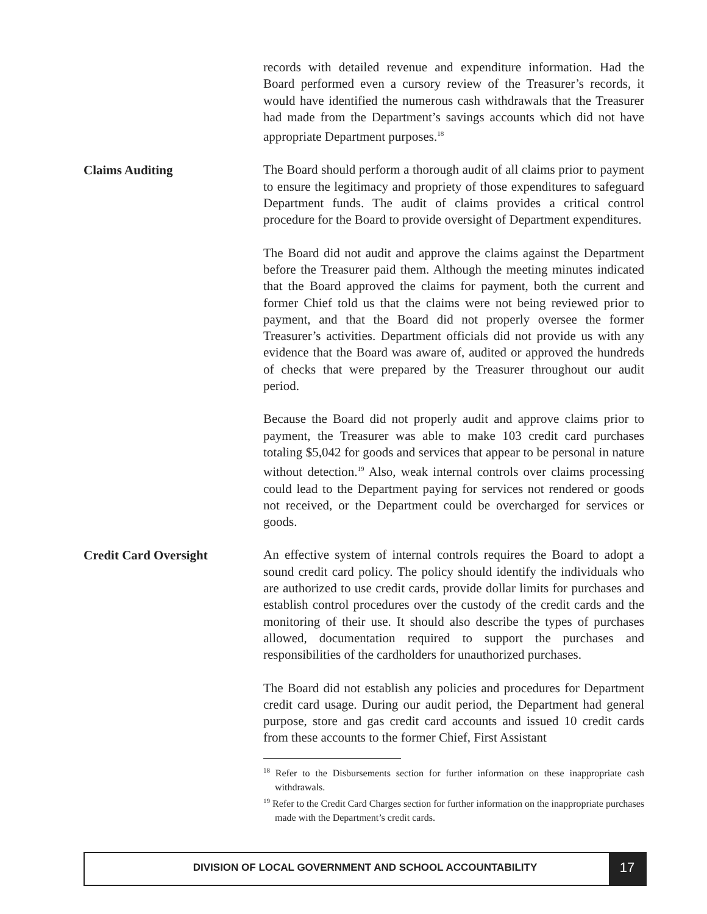records with detailed revenue and expenditure information. Had the Board performed even a cursory review of the Treasurer’s records, it would have identified the numerous cash withdrawals that the Treasurer had made from the Department’s savings accounts which did not have appropriate Department purposes.<sup>18</sup>
Claims Auditing
The Board should perform a thorough audit of all claims prior to payment to ensure the legitimacy and propriety of those expenditures to safeguard Department funds. The audit of claims provides a critical control procedure for the Board to provide oversight of Department expenditures.
The Board did not audit and approve the claims against the Department before the Treasurer paid them. Although the meeting minutes indicated that the Board approved the claims for payment, both the current and former Chief told us that the claims were not being reviewed prior to payment, and that the Board did not properly oversee the former Treasurer’s activities. Department officials did not provide us with any evidence that the Board was aware of, audited or approved the hundreds of checks that were prepared by the Treasurer throughout our audit period.
Because the Board did not properly audit and approve claims prior to payment, the Treasurer was able to make 103 credit card purchases totaling $5,042 for goods and services that appear to be personal in nature without detection.<sup>19</sup> Also, weak internal controls over claims processing could lead to the Department paying for services not rendered or goods not received, or the Department could be overcharged for services or goods.
Credit Card Oversight
An effective system of internal controls requires the Board to adopt a sound credit card policy. The policy should identify the individuals who are authorized to use credit cards, provide dollar limits for purchases and establish control procedures over the custody of the credit cards and the monitoring of their use. It should also describe the types of purchases allowed, documentation required to support the purchases and responsibilities of the cardholders for unauthorized purchases.
The Board did not establish any policies and procedures for Department credit card usage. During our audit period, the Department had general purpose, store and gas credit card accounts and issued 10 credit cards from these accounts to the former Chief, First Assistant
<sup>18</sup> Refer to the Disbursements section for further information on these inappropriate cash withdrawals.
<sup>19</sup> Refer to the Credit Card Charges section for further information on the inappropriate purchases made with the Department’s credit cards.
DIVISION OF LOCAL GOVERNMENT AND SCHOOL ACCOUNTABILITY
17